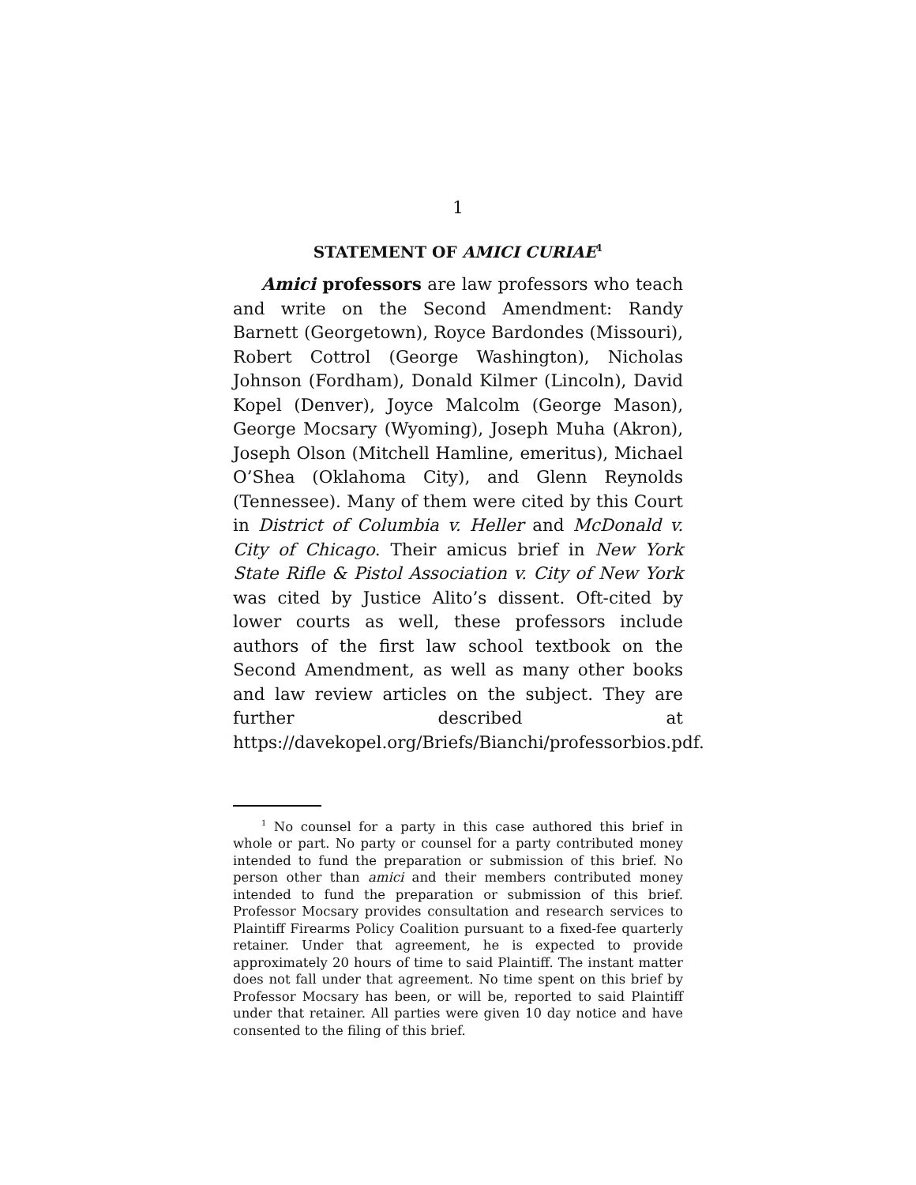1
STATEMENT OF AMICI CURIAE<sup>1</sup>
Amici professors are law professors who teach and write on the Second Amendment: Randy Barnett (Georgetown), Royce Bardondes (Missouri), Robert Cottrol (George Washington), Nicholas Johnson (Fordham), Donald Kilmer (Lincoln), David Kopel (Denver), Joyce Malcolm (George Mason), George Mocsary (Wyoming), Joseph Muha (Akron), Joseph Olson (Mitchell Hamline, emeritus), Michael O’Shea (Oklahoma City), and Glenn Reynolds (Tennessee). Many of them were cited by this Court in District of Columbia v. Heller and McDonald v. City of Chicago. Their amicus brief in New York State Rifle & Pistol Association v. City of New York was cited by Justice Alito’s dissent. Oft-cited by lower courts as well, these professors include authors of the first law school textbook on the Second Amendment, as well as many other books and law review articles on the subject. They are further described at https://davekopel.org/Briefs/Bianchi/professorbios.pdf.
<sup>1</sup> No counsel for a party in this case authored this brief in whole or part. No party or counsel for a party contributed money intended to fund the preparation or submission of this brief. No person other than amici and their members contributed money intended to fund the preparation or submission of this brief. Professor Mocsary provides consultation and research services to Plaintiff Firearms Policy Coalition pursuant to a fixed-fee quarterly retainer. Under that agreement, he is expected to provide approximately 20 hours of time to said Plaintiff. The instant matter does not fall under that agreement. No time spent on this brief by Professor Mocsary has been, or will be, reported to said Plaintiff under that retainer. All parties were given 10 day notice and have consented to the filing of this brief.